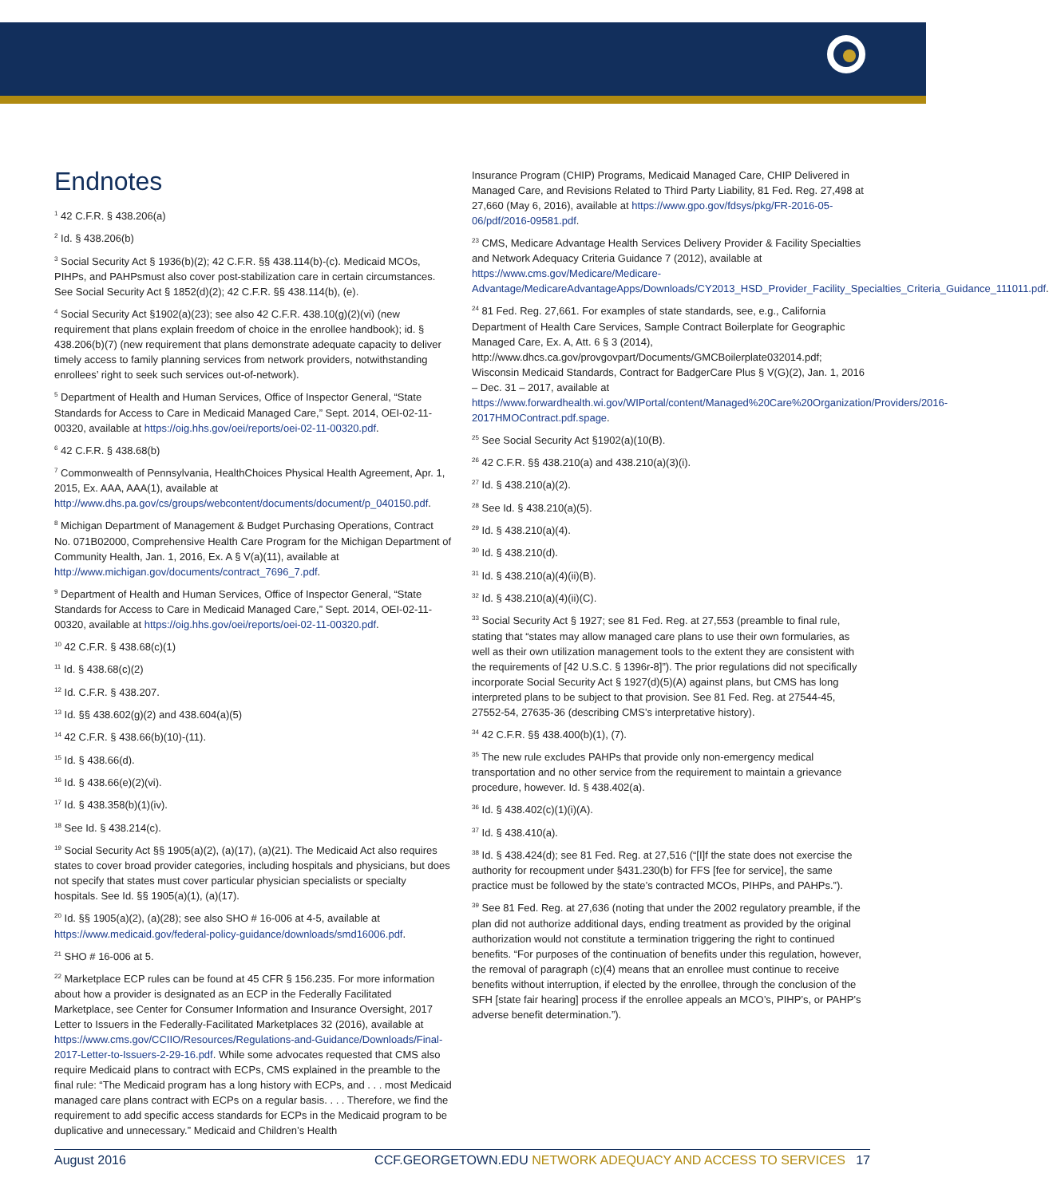Endnotes
<sup>1</sup> 42 C.F.R. § 438.206(a)
<sup>2</sup> Id. § 438.206(b)
<sup>3</sup> Social Security Act § 1936(b)(2); 42 C.F.R. §§ 438.114(b)-(c). Medicaid MCOs, PIHPs, and PAHPsmust also cover post-stabilization care in certain circumstances. See Social Security Act § 1852(d)(2); 42 C.F.R. §§ 438.114(b), (e).
<sup>4</sup> Social Security Act §1902(a)(23); see also 42 C.F.R. 438.10(g)(2)(vi) (new requirement that plans explain freedom of choice in the enrollee handbook); id. § 438.206(b)(7) (new requirement that plans demonstrate adequate capacity to deliver timely access to family planning services from network providers, notwithstanding enrollees’ right to seek such services out-of-network).
<sup>5</sup> Department of Health and Human Services, Office of Inspector General, “State Standards for Access to Care in Medicaid Managed Care,” Sept. 2014, OEI-02-11-00320, available at https://oig.hhs.gov/oei/reports/oei-02-11-00320.pdf.
<sup>6</sup> 42 C.F.R. § 438.68(b)
<sup>7</sup> Commonwealth of Pennsylvania, HealthChoices Physical Health Agreement, Apr. 1, 2015, Ex. AAA, AAA(1), available at http://www.dhs.pa.gov/cs/groups/webcontent/documents/document/p_040150.pdf.
<sup>8</sup> Michigan Department of Management & Budget Purchasing Operations, Contract No. 071B02000, Comprehensive Health Care Program for the Michigan Department of Community Health, Jan. 1, 2016, Ex. A § V(a)(11), available at http://www.michigan.gov/documents/contract_7696_7.pdf.
<sup>9</sup> Department of Health and Human Services, Office of Inspector General, “State Standards for Access to Care in Medicaid Managed Care,” Sept. 2014, OEI-02-11-00320, available at https://oig.hhs.gov/oei/reports/oei-02-11-00320.pdf.
<sup>10</sup> 42 C.F.R. § 438.68(c)(1)
<sup>11</sup> Id. § 438.68(c)(2)
<sup>12</sup> Id. C.F.R. § 438.207.
<sup>13</sup> Id. §§ 438.602(g)(2) and 438.604(a)(5)
<sup>14</sup> 42 C.F.R. § 438.66(b)(10)-(11).
<sup>15</sup> Id. § 438.66(d).
<sup>16</sup> Id. § 438.66(e)(2)(vi).
<sup>17</sup> Id. § 438.358(b)(1)(iv).
<sup>18</sup> See Id. § 438.214(c).
<sup>19</sup> Social Security Act §§ 1905(a)(2), (a)(17), (a)(21). The Medicaid Act also requires states to cover broad provider categories, including hospitals and physicians, but does not specify that states must cover particular physician specialists or specialty hospitals. See Id. §§ 1905(a)(1), (a)(17).
<sup>20</sup> Id. §§ 1905(a)(2), (a)(28); see also SHO # 16-006 at 4-5, available at https://www.medicaid.gov/federal-policy-guidance/downloads/smd16006.pdf.
<sup>21</sup> SHO # 16-006 at 5.
<sup>22</sup> Marketplace ECP rules can be found at 45 CFR § 156.235. For more information about how a provider is designated as an ECP in the Federally Facilitated Marketplace, see Center for Consumer Information and Insurance Oversight, 2017 Letter to Issuers in the Federally-Facilitated Marketplaces 32 (2016), available at https://www.cms.gov/CCIIO/Resources/Regulations-and-Guidance/Downloads/Final-2017-Letter-to-Issuers-2-29-16.pdf. While some advocates requested that CMS also require Medicaid plans to contract with ECPs, CMS explained in the preamble to the final rule: “The Medicaid program has a long history with ECPs, and . . . most Medicaid managed care plans contract with ECPs on a regular basis. . . . Therefore, we find the requirement to add specific access standards for ECPs in the Medicaid program to be duplicative and unnecessary.” Medicaid and Children’s Health
Insurance Program (CHIP) Programs, Medicaid Managed Care, CHIP Delivered in Managed Care, and Revisions Related to Third Party Liability, 81 Fed. Reg. 27,498 at 27,660 (May 6, 2016), available at https://www.gpo.gov/fdsys/pkg/FR-2016-05-06/pdf/2016-09581.pdf.
<sup>23</sup> CMS, Medicare Advantage Health Services Delivery Provider & Facility Specialties and Network Adequacy Criteria Guidance 7 (2012), available at https://www.cms.gov/Medicare/Medicare-Advantage/MedicareAdvantageApps/Downloads/CY2013_HSD_Provider_Facility_Specialties_Criteria_Guidance_111011.pdf.
<sup>24</sup> 81 Fed. Reg. 27,661. For examples of state standards, see, e.g., California Department of Health Care Services, Sample Contract Boilerplate for Geographic Managed Care, Ex. A, Att. 6 § 3 (2014), http://www.dhcs.ca.gov/provgovpart/Documents/GMCBoilerplate032014.pdf; Wisconsin Medicaid Standards, Contract for BadgerCare Plus § V(G)(2), Jan. 1, 2016 – Dec. 31 – 2017, available at https://www.forwardhealth.wi.gov/WIPortal/content/Managed%20Care%20Organization/Providers/2016-2017HMOContract.pdf.spage.
<sup>25</sup> See Social Security Act §1902(a)(10(B).
<sup>26</sup> 42 C.F.R. §§ 438.210(a) and 438.210(a)(3)(i).
<sup>27</sup> Id. § 438.210(a)(2).
<sup>28</sup> See Id. § 438.210(a)(5).
<sup>29</sup> Id. § 438.210(a)(4).
<sup>30</sup> Id. § 438.210(d).
<sup>31</sup> Id. § 438.210(a)(4)(ii)(B).
<sup>32</sup> Id. § 438.210(a)(4)(ii)(C).
<sup>33</sup> Social Security Act § 1927; see 81 Fed. Reg. at 27,553 (preamble to final rule, stating that “states may allow managed care plans to use their own formularies, as well as their own utilization management tools to the extent they are consistent with the requirements of [42 U.S.C. § 1396r-8]”). The prior regulations did not specifically incorporate Social Security Act § 1927(d)(5)(A) against plans, but CMS has long interpreted plans to be subject to that provision. See 81 Fed. Reg. at 27544-45, 27552-54, 27635-36 (describing CMS’s interpretative history).
<sup>34</sup> 42 C.F.R. §§ 438.400(b)(1), (7).
<sup>35</sup> The new rule excludes PAHPs that provide only non-emergency medical transportation and no other service from the requirement to maintain a grievance procedure, however. Id. § 438.402(a).
<sup>36</sup> Id. § 438.402(c)(1)(i)(A).
<sup>37</sup> Id. § 438.410(a).
<sup>38</sup> Id. § 438.424(d); see 81 Fed. Reg. at 27,516 (“[I]f the state does not exercise the authority for recoupment under §431.230(b) for FFS [fee for service], the same practice must be followed by the state’s contracted MCOs, PIHPs, and PAHPs.”).
<sup>39</sup> See 81 Fed. Reg. at 27,636 (noting that under the 2002 regulatory preamble, if the plan did not authorize additional days, ending treatment as provided by the original authorization would not constitute a termination triggering the right to continued benefits. “For purposes of the continuation of benefits under this regulation, however, the removal of paragraph (c)(4) means that an enrollee must continue to receive benefits without interruption, if elected by the enrollee, through the conclusion of the SFH [state fair hearing] process if the enrollee appeals an MCO’s, PIHP’s, or PAHP’s adverse benefit determination.”).
August 2016 CCF.GEORGETOWN.EDU NETWORK ADEQUACY AND ACCESS TO SERVICES 17